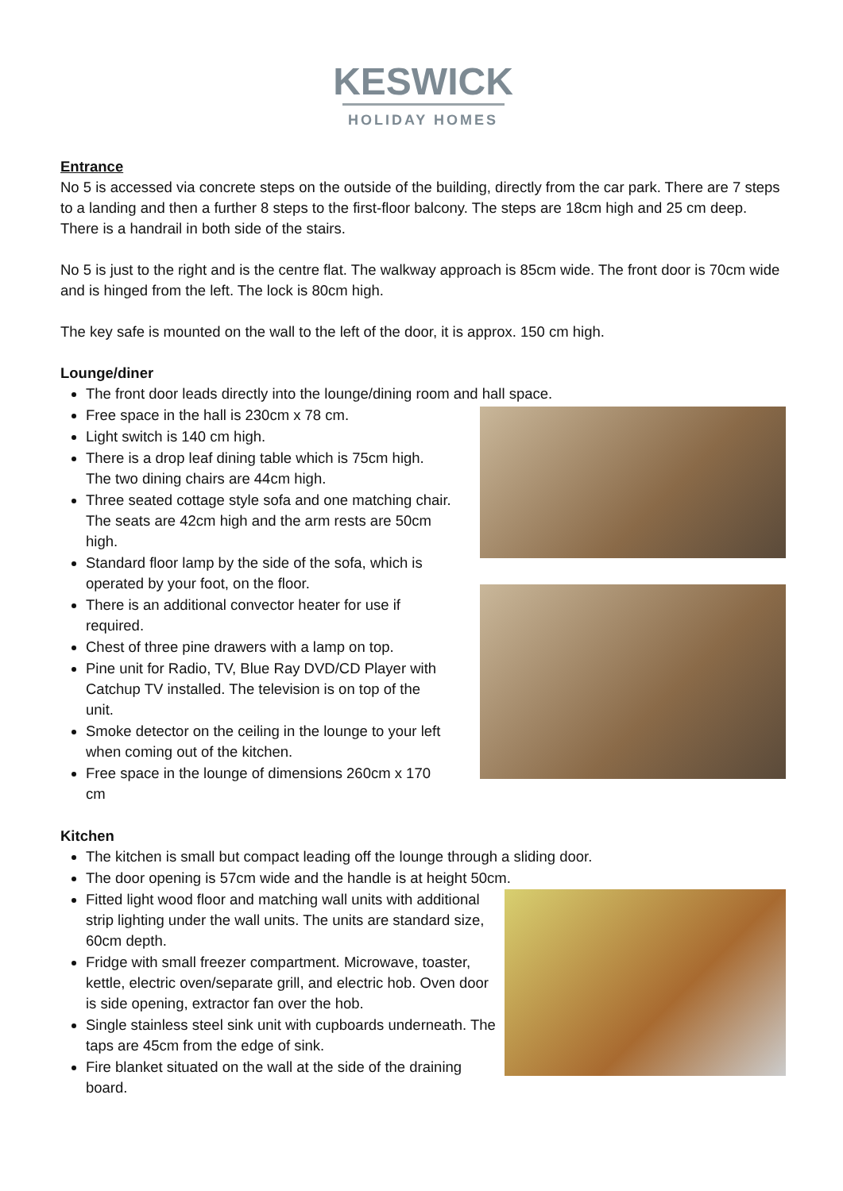KESWICK
HOLIDAY HOMES
Entrance
No 5 is accessed via concrete steps on the outside of the building, directly from the car park. There are 7 steps to a landing and then a further 8 steps to the first-floor balcony. The steps are 18cm high and 25 cm deep. There is a handrail in both side of the stairs.
No 5 is just to the right and is the centre flat. The walkway approach is 85cm wide. The front door is 70cm wide and is hinged from the left. The lock is 80cm high.
The key safe is mounted on the wall to the left of the door, it is approx. 150 cm high.
Lounge/diner
The front door leads directly into the lounge/dining room and hall space.
Free space in the hall is 230cm x 78 cm.
Light switch is 140 cm high.
There is a drop leaf dining table which is 75cm high. The two dining chairs are 44cm high.
Three seated cottage style sofa and one matching chair. The seats are 42cm high and the arm rests are 50cm high.
Standard floor lamp by the side of the sofa, which is operated by your foot, on the floor.
There is an additional convector heater for use if required.
Chest of three pine drawers with a lamp on top.
Pine unit for Radio, TV, Blue Ray DVD/CD Player with Catchup TV installed. The television is on top of the unit.
Smoke detector on the ceiling in the lounge to your left when coming out of the kitchen.
Free space in the lounge of dimensions 260cm x 170 cm
Kitchen
The kitchen is small but compact leading off the lounge through a sliding door.
The door opening is 57cm wide and the handle is at height 50cm.
Fitted light wood floor and matching wall units with additional strip lighting under the wall units. The units are standard size, 60cm depth.
Fridge with small freezer compartment. Microwave, toaster, kettle, electric oven/separate grill, and electric hob. Oven door is side opening, extractor fan over the hob.
Single stainless steel sink unit with cupboards underneath. The taps are 45cm from the edge of sink.
Fire blanket situated on the wall at the side of the draining board.